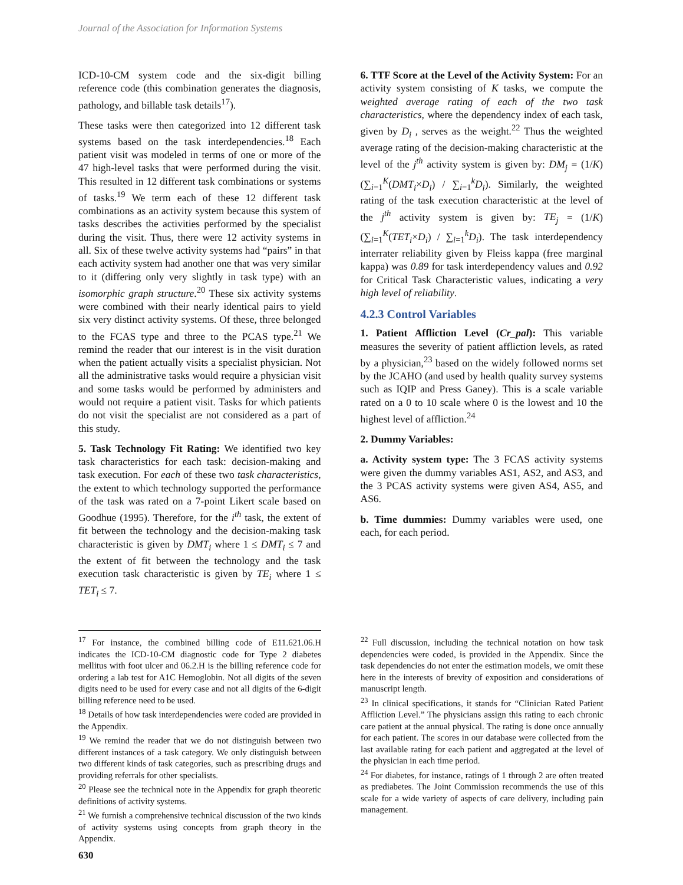Journal of the Association for Information Systems
ICD-10-CM system code and the six-digit billing reference code (this combination generates the diagnosis, pathology, and billable task details<sup>17</sup>).
These tasks were then categorized into 12 different task systems based on the task interdependencies.<sup>18</sup> Each patient visit was modeled in terms of one or more of the 47 high-level tasks that were performed during the visit. This resulted in 12 different task combinations or systems of tasks.<sup>19</sup> We term each of these 12 different task combinations as an activity system because this system of tasks describes the activities performed by the specialist during the visit. Thus, there were 12 activity systems in all. Six of these twelve activity systems had “pairs” in that each activity system had another one that was very similar to it (differing only very slightly in task type) with an isomorphic graph structure.<sup>20</sup> These six activity systems were combined with their nearly identical pairs to yield six very distinct activity systems. Of these, three belonged to the FCAS type and three to the PCAS type.<sup>21</sup> We remind the reader that our interest is in the visit duration when the patient actually visits a specialist physician. Not all the administrative tasks would require a physician visit and some tasks would be performed by administers and would not require a patient visit. Tasks for which patients do not visit the specialist are not considered as a part of this study.
5. Task Technology Fit Rating: We identified two key task characteristics for each task: decision-making and task execution. For each of these two task characteristics, the extent to which technology supported the performance of the task was rated on a 7-point Likert scale based on Goodhue (1995). Therefore, for the i<sup>th</sup> task, the extent of fit between the technology and the decision-making task characteristic is given by DMT<sub>i</sub> where 1 ≤ DMT<sub>i</sub> ≤ 7 and the extent of fit between the technology and the task execution task characteristic is given by TE<sub>i</sub> where 1 ≤ TET<sub>i</sub> ≤ 7.
6. TTF Score at the Level of the Activity System: For an activity system consisting of K tasks, we compute the weighted average rating of each of the two task characteristics, where the dependency index of each task, given by D<sub>i</sub> , serves as the weight.<sup>22</sup> Thus the weighted average rating of the decision-making characteristic at the level of the j<sup>th</sup> activity system is given by: DM<sub>j</sub> = (1/K)(∑<sub>i=1</sub><sup>K</sup>(DMT<sub>i</sub>×D<sub>i</sub>) / ∑<sub>i=1</sub><sup>k</sup>D<sub>i</sub>). Similarly, the weighted rating of the task execution characteristic at the level of the j<sup>th</sup> activity system is given by: TE<sub>j</sub> = (1/K)(∑<sub>i=1</sub><sup>K</sup>(TET<sub>i</sub>×D<sub>i</sub>) / ∑<sub>i=1</sub><sup>k</sup>D<sub>i</sub>). The task interdependency interrater reliability given by Fleiss kappa (free marginal kappa) was 0.89 for task interdependency values and 0.92 for Critical Task Characteristic values, indicating a very high level of reliability.
4.2.3 Control Variables
1. Patient Affliction Level (Cr_pal): This variable measures the severity of patient affliction levels, as rated by a physician,<sup>23</sup> based on the widely followed norms set by the JCAHO (and used by health quality survey systems such as IQIP and Press Ganey). This is a scale variable rated on a 0 to 10 scale where 0 is the lowest and 10 the highest level of affliction.<sup>24</sup>
2. Dummy Variables:
a. Activity system type: The 3 FCAS activity systems were given the dummy variables AS1, AS2, and AS3, and the 3 PCAS activity systems were given AS4, AS5, and AS6.
b. Time dummies: Dummy variables were used, one each, for each period.
<sup>17</sup> For instance, the combined billing code of E11.621.06.H indicates the ICD-10-CM diagnostic code for Type 2 diabetes mellitus with foot ulcer and 06.2.H is the billing reference code for ordering a lab test for A1C Hemoglobin. Not all digits of the seven digits need to be used for every case and not all digits of the 6-digit billing reference need to be used.
<sup>18</sup> Details of how task interdependencies were coded are provided in the Appendix.
<sup>19</sup> We remind the reader that we do not distinguish between two different instances of a task category. We only distinguish between two different kinds of task categories, such as prescribing drugs and providing referrals for other specialists.
<sup>20</sup> Please see the technical note in the Appendix for graph theoretic definitions of activity systems.
<sup>21</sup> We furnish a comprehensive technical discussion of the two kinds of activity systems using concepts from graph theory in the Appendix.
<sup>22</sup> Full discussion, including the technical notation on how task dependencies were coded, is provided in the Appendix. Since the task dependencies do not enter the estimation models, we omit these here in the interests of brevity of exposition and considerations of manuscript length.
<sup>23</sup> In clinical specifications, it stands for “Clinician Rated Patient Affliction Level.” The physicians assign this rating to each chronic care patient at the annual physical. The rating is done once annually for each patient. The scores in our database were collected from the last available rating for each patient and aggregated at the level of the physician in each time period.
<sup>24</sup> For diabetes, for instance, ratings of 1 through 2 are often treated as prediabetes. The Joint Commission recommends the use of this scale for a wide variety of aspects of care delivery, including pain management.
630